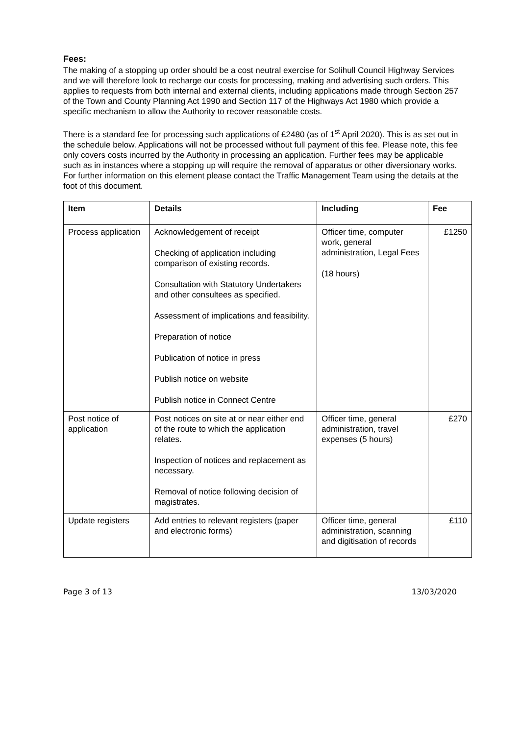Fees:
The making of a stopping up order should be a cost neutral exercise for Solihull Council Highway Services and we will therefore look to recharge our costs for processing, making and advertising such orders. This applies to requests from both internal and external clients, including applications made through Section 257 of the Town and County Planning Act 1990 and Section 117 of the Highways Act 1980 which provide a specific mechanism to allow the Authority to recover reasonable costs.
There is a standard fee for processing such applications of £2480 (as of 1<sup>st</sup> April 2020). This is as set out in the schedule below. Applications will not be processed without full payment of this fee. Please note, this fee only covers costs incurred by the Authority in processing an application. Further fees may be applicable such as in instances where a stopping up will require the removal of apparatus or other diversionary works. For further information on this element please contact the Traffic Management Team using the details at the foot of this document.
| Item | Details | Including | Fee |
| --- | --- | --- | --- |
| Process application | Acknowledgement of receipt Checking of application including comparison of existing records. Consultation with Statutory Undertakers and other consultees as specified. Assessment of implications and feasibility. Preparation of notice Publication of notice in press Publish notice on website Publish notice in Connect Centre | Officer time, computer work, general administration, Legal Fees (18 hours) | £1250 |
| Post notice of application | Post notices on site at or near either end of the route to which the application relates. Inspection of notices and replacement as necessary. Removal of notice following decision of magistrates. | Officer time, general administration, travel expenses (5 hours) | £270 |
| Update registers | Add entries to relevant registers (paper and electronic forms) | Officer time, general administration, scanning and digitisation of records | £110 |
Page 3 of 13 13/03/2020